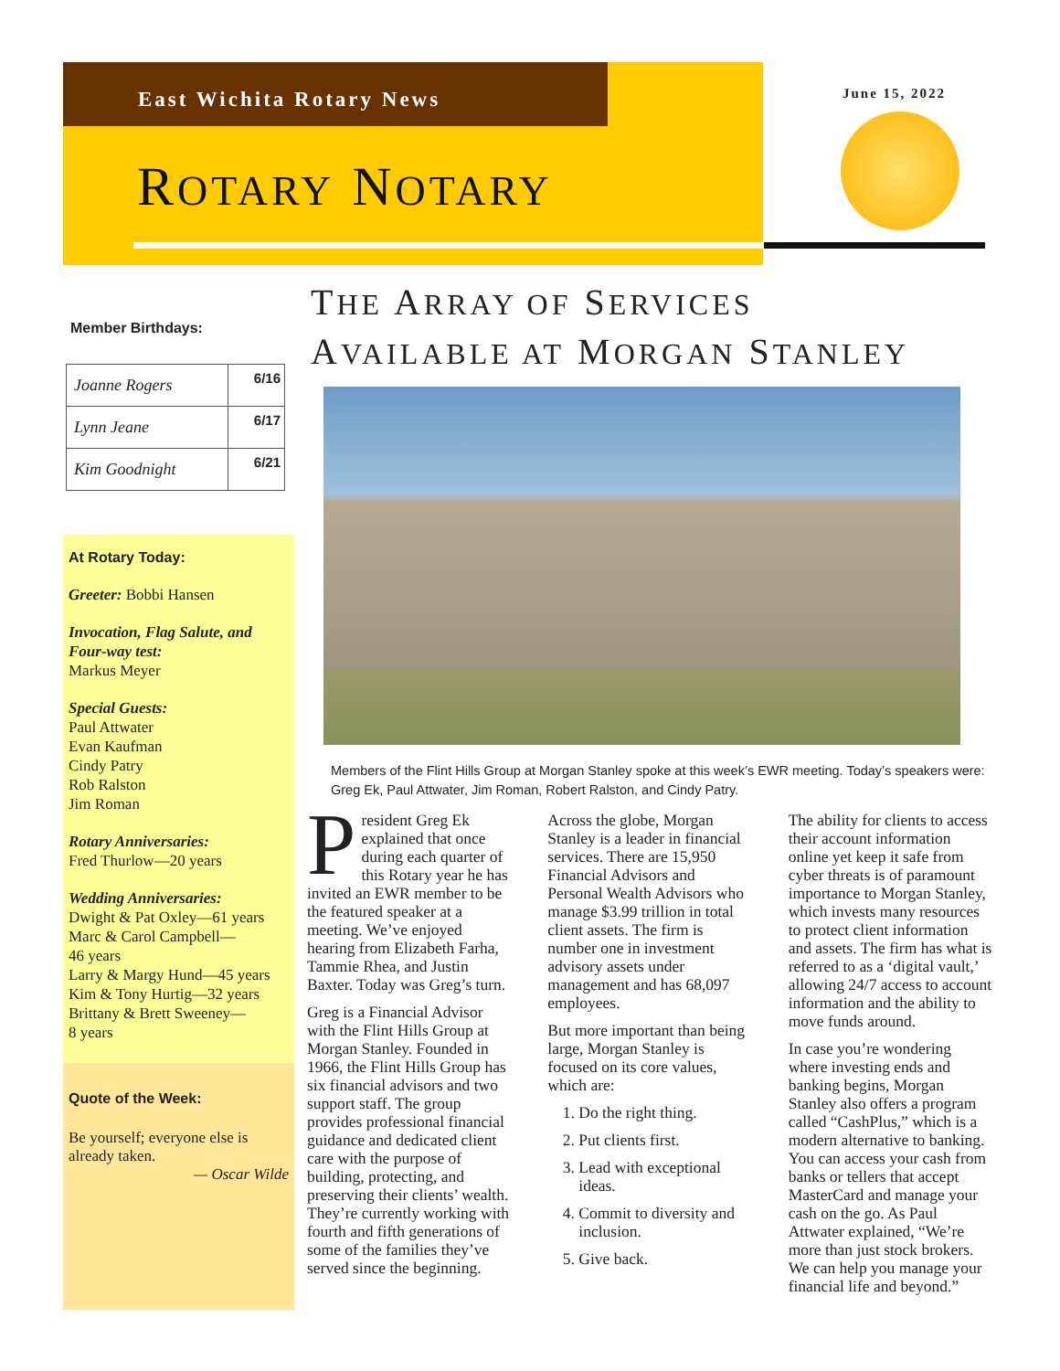East Wichita Rotary News
ROTARY NOTARY
June 15, 2022
Member Birthdays:
| Joanne Rogers | 6/16 |
| Lynn Jeane | 6/17 |
| Kim Goodnight | 6/21 |
At Rotary Today:
Greeter: Bobbi Hansen
Invocation, Flag Salute, and Four-way test:
Markus Meyer
Special Guests:
Paul Attwater
Evan Kaufman
Cindy Patry
Rob Ralston
Jim Roman
Rotary Anniversaries:
Fred Thurlow—20 years
Wedding Anniversaries:
Dwight & Pat Oxley—61 years
Marc & Carol Campbell—
46 years
Larry & Margy Hund—45 years
Kim & Tony Hurtig—32 years
Brittany & Brett Sweeney—
8 years
Quote of the Week:
Be yourself; everyone else is already taken.
— Oscar Wilde
THE ARRAY OF SERVICES
AVAILABLE AT MORGAN STANLEY
Members of the Flint Hills Group at Morgan Stanley spoke at this week’s EWR meeting. Today’s speakers were: Greg Ek, Paul Attwater, Jim Roman, Robert Ralston, and Cindy Patry.
President Greg Ek explained that once during each quarter of this Rotary year he has invited an EWR member to be the featured speaker at a meeting. We’ve enjoyed hearing from Elizabeth Farha, Tammie Rhea, and Justin Baxter. Today was Greg’s turn.
Greg is a Financial Advisor with the Flint Hills Group at Morgan Stanley. Founded in 1966, the Flint Hills Group has six financial advisors and two support staff. The group provides professional financial guidance and dedicated client care with the purpose of building, protecting, and preserving their clients’ wealth. They’re currently working with fourth and fifth generations of some of the families they’ve served since the beginning.
Across the globe, Morgan Stanley is a leader in financial services. There are 15,950 Financial Advisors and Personal Wealth Advisors who manage $3.99 trillion in total client assets. The firm is number one in investment advisory assets under management and has 68,097 employees.
But more important than being large, Morgan Stanley is focused on its core values, which are:
1. Do the right thing.
2. Put clients first.
3. Lead with exceptional ideas.
4. Commit to diversity and inclusion.
5. Give back.
The ability for clients to access their account information online yet keep it safe from cyber threats is of paramount importance to Morgan Stanley, which invests many resources to protect client information and assets. The firm has what is referred to as a ‘digital vault,’ allowing 24/7 access to account information and the ability to move funds around.
In case you’re wondering where investing ends and banking begins, Morgan Stanley also offers a program called “CashPlus,” which is a modern alternative to banking. You can access your cash from banks or tellers that accept MasterCard and manage your cash on the go. As Paul Attwater explained, “We’re more than just stock brokers. We can help you manage your financial life and beyond.”